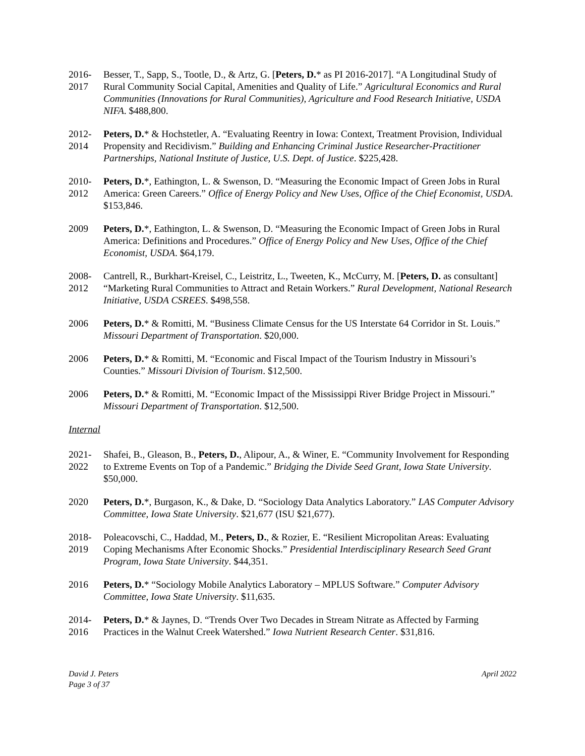2016-
2017
Besser, T., Sapp, S., Tootle, D., & Artz, G. [Peters, D.* as PI 2016-2017]. “A Longitudinal Study of Rural Community Social Capital, Amenities and Quality of Life.” Agricultural Economics and Rural Communities (Innovations for Rural Communities), Agriculture and Food Research Initiative, USDA NIFA. $488,800.
2012-
2014
Peters, D.* & Hochstetler, A. “Evaluating Reentry in Iowa: Context, Treatment Provision, Individual Propensity and Recidivism.” Building and Enhancing Criminal Justice Researcher-Practitioner Partnerships, National Institute of Justice, U.S. Dept. of Justice. $225,428.
2010-
2012
Peters, D.*, Eathington, L. & Swenson, D. “Measuring the Economic Impact of Green Jobs in Rural America: Green Careers.” Office of Energy Policy and New Uses, Office of the Chief Economist, USDA. $153,846.
2009 Peters, D.*, Eathington, L. & Swenson, D. “Measuring the Economic Impact of Green Jobs in Rural America: Definitions and Procedures.” Office of Energy Policy and New Uses, Office of the Chief Economist, USDA. $64,179.
2008-
2012
Cantrell, R., Burkhart-Kreisel, C., Leistritz, L., Tweeten, K., McCurry, M. [Peters, D. as consultant] “Marketing Rural Communities to Attract and Retain Workers.” Rural Development, National Research Initiative, USDA CSREES. $498,558.
2006 Peters, D.* & Romitti, M. “Business Climate Census for the US Interstate 64 Corridor in St. Louis.” Missouri Department of Transportation. $20,000.
2006 Peters, D.* & Romitti, M. “Economic and Fiscal Impact of the Tourism Industry in Missouri’s Counties.” Missouri Division of Tourism. $12,500.
2006 Peters, D.* & Romitti, M. “Economic Impact of the Mississippi River Bridge Project in Missouri.” Missouri Department of Transportation. $12,500.
Internal
2021-
2022
Shafei, B., Gleason, B., Peters, D., Alipour, A., & Winer, E. “Community Involvement for Responding to Extreme Events on Top of a Pandemic.” Bridging the Divide Seed Grant, Iowa State University. $50,000.
2020 Peters, D.*, Burgason, K., & Dake, D. “Sociology Data Analytics Laboratory.” LAS Computer Advisory Committee, Iowa State University. $21,677 (ISU $21,677).
2018-
2019
Poleacovschi, C., Haddad, M., Peters, D., & Rozier, E. “Resilient Micropolitan Areas: Evaluating Coping Mechanisms After Economic Shocks.” Presidential Interdisciplinary Research Seed Grant Program, Iowa State University. $44,351.
2016 Peters, D.* “Sociology Mobile Analytics Laboratory – MPLUS Software.” Computer Advisory Committee, Iowa State University. $11,635.
2014-
2016
Peters, D.* & Jaynes, D. “Trends Over Two Decades in Stream Nitrate as Affected by Farming Practices in the Walnut Creek Watershed.” Iowa Nutrient Research Center. $31,816.
David J. Peters
Page 3 of 37
April 2022